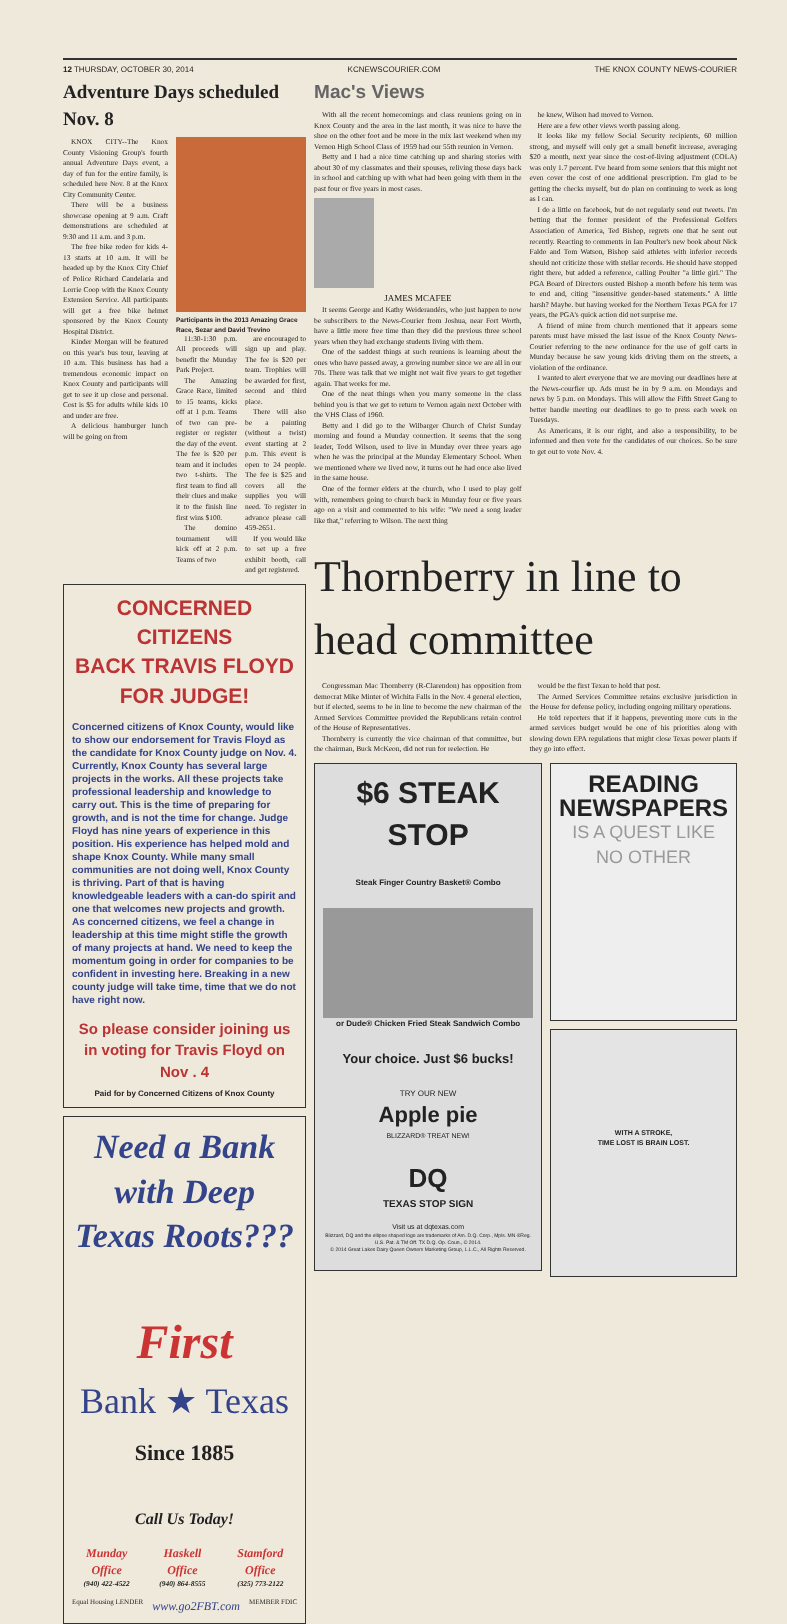12 THURSDAY, OCTOBER 30, 2014 KCNEWSCOURIER.COM THE KNOX COUNTY NEWS-COURIER
Adventure Days scheduled Nov. 8
KNOX CITY--The Knox County Visioning Group's fourth annual Adventure Days event, a day of fun for the entire family, is scheduled here Nov. 8 at the Knox City Community Center.
There will be a business showcase opening at 9 a.m. Craft demonstrations are scheduled at 9:30 and 11 a.m. and 3 p.m.
The free bike rodeo for kids 4-13 starts at 10 a.m. It will be headed up by the Knox City Chief of Police Richard Candelaria and Lorrie Coop with the Knox County Extension Service. All participants will get a free bike helmet sponsored by the Knox County Hospital District.
Kinder Morgan will be featured on this year's bus tour, leaving at 10 a.m. This business has had a tremendous economic impact on Knox County and participants will get to see it up close and personal. Cost is $5 for adults while kids 10 and under are free.
A delicious hamburger lunch will be going on from
Participants in the 2013 Amazing Grace Race, Sezar and David Trevino
11:30-1:30 p.m. All proceeds will benefit the Munday Park Project.
The Amazing Grace Race, limited to 15 teams, kicks off at 1 p.m. Teams of two can pre-register or register the day of the event. The fee is $20 per team and it includes two t-shirts. The first team to find all their clues and make it to the finish line first wins $100.
The domino tournament will kick off at 2 p.m. Teams of two
are encouraged to sign up and play. The fee is $20 per team. Trophies will be awarded for first, second and third place.
There will also be a painting (without a twist) event starting at 2 p.m. This event is open to 24 people. The fee is $25 and covers all the supplies you will need. To register in advance please call 459-2651.
If you would like to set up a free exhibit booth, call and get registered.
CONCERNED CITIZENS
BACK TRAVIS FLOYD
FOR JUDGE!
Concerned citizens of Knox County, would like to show our endorsement for Travis Floyd as the candidate for Knox County judge on Nov. 4.
Currently, Knox County has several large projects in the works. All these projects take professional leadership and knowledge to carry out. This is the time of preparing for growth, and is not the time for change. Judge Floyd has nine years of experience in this position. His experience has helped mold and shape Knox County. While many small communities are not doing well, Knox County is thriving. Part of that is having knowledgeable leaders with a can-do spirit and one that welcomes new projects and growth.
As concerned citizens, we feel a change in leadership at this time might stifle the growth of many projects at hand. We need to keep the momentum going in order for companies to be confident in investing here. Breaking in a new county judge will take time, time that we do not have right now.
So please consider joining us in voting for Travis Floyd on Nov . 4
Paid for by Concerned Citizens of Knox County
Need a Bank
with Deep
Texas Roots???
First
Bank ★ Texas
Since 1885
Call Us Today!
Munday Office
(940) 422-4522
Haskell Office
(940) 864-8555
Stamford Office
(325) 773-2122
Equal Housing LENDER www.go2FBT.com MEMBER FDIC
Mac's Views
With all the recent homecomings and class reunions going on in Knox County and the area in the last month, it was nice to have the shoe on the other foot and be more in the mix last weekend when my Vernon High School Class of 1959 had our 55th reunion in Vernon.
Betty and I had a nice time catching up and sharing stories with about 30 of my classmates and their spouses, reliving those days back in school and catching up with what had been going with them in the past four or five years in most cases.
JAMES MCAFEE
It seems George and Kathy Weiderandérs, who just happen to now be subscribers to the News-Courier from Joshua, near Fort Worth, have a little more free time than they did the previous three school years when they had exchange students living with them.
One of the saddest things at such reunions is learning about the ones who have passed away, a growing number since we are all in our 70s. There was talk that we might not wait five years to get together again. That works for me.
One of the neat things when you marry someone in the class behind you is that we get to return to Vernon again next October with the VHS Class of 1960.
Betty and I did go to the Wilbarger Church of Christ Sunday morning and found a Munday connection. It seems that the song leader, Todd Wilson, used to live in Munday over three years ago when he was the principal at the Munday Elementary School. When we mentioned where we lived now, it turns out he had once also lived in the same house.
One of the former elders at the church, who I used to play golf with, remembers going to church back in Munday four or five years ago on a visit and commented to his wife: "We need a song leader like that," referring to Wilson. The next thing
he knew, Wilson had moved to Vernon.
Here are a few other views worth passing along.
It looks like my fellow Social Security recipients, 60 million strong, and myself will only get a small benefit increase, averaging $20 a month, next year since the cost-of-living adjustment (COLA) was only 1.7 percent. I've heard from some seniors that this might not even cover the cost of one additional prescription. I'm glad to be getting the checks myself, but do plan on continuing to work as long as I can.
I do a little on facebook, but do not regularly send out tweets. I'm betting that the former president of the Professional Golfers Association of America, Ted Bishop, regrets one that he sent out recently. Reacting to comments in Ian Poulter's new book about Nick Faldo and Tom Watson, Bishop said athletes with inferior records should not criticize those with stellar records. He should have stopped right there, but added a reference, calling Poulter "a little girl." The PGA Board of Directors ousted Bishop a month before his term was to end and, citing "insensitive gender-based statements." A little harsh? Maybe. but having worked for the Northern Texas PGA for 17 years, the PGA's quick action did not surprise me.
A friend of mine from church mentioned that it appears some parents must have missed the last issue of the Knox County News-Courier referring to the new ordinance for the use of golf carts in Munday because he saw young kids driving them on the streets, a violation of the ordinance.
I wanted to alert everyone that we are moving our deadlines here at the News-courfier up. Ads must be in by 9 a.m. on Mondays and news by 5 p.m. on Mondays. This will allow the Fifth Street Gang to better handle meeting our deadlines to go to press each week on Tuesdays.
As Americans, it is our right, and also a responsibility, to be informed and then vote for the candidates of our choices. So be sure to get out to vote Nov. 4.
Thornberry in line to head committee
Congressman Mac Thornberry (R-Clarendon) has opposition from democrat Mike Minter of Wichita Falls in the Nov. 4 general election, but if elected, seems to be in line to become the new chairman of the Armed Services Committee provided the Republicans retain control of the House of Representatives.
Thornberry is currently the vice chairman of that committee, but the chairman, Buck McKeon, did not run for reelection. He
would be the first Texan to hold that post.
The Armed Services Committee retains exclusive jurisdiction in the House for defense policy, including ongoing military operations.
He told reporters that if it happens, preventing more cuts in the armed services budget would be one of his priorities along with slowing down EPA regulations that might close Texas power plants if they go into effect.
$6 STEAK STOP
Steak Finger Country Basket® Combo
or Dude® Chicken Fried Steak Sandwich Combo
Your choice. Just $6 bucks!
TRY OUR NEW
Apple pie
BLIZZARD® TREAT NEW!
DQ
TEXAS STOP SIGN
Visit us at dqtexas.com
Blizzard, DQ and the ellipse shaped logo are trademarks of Am. D.Q. Corp., Mpls. MN ®Reg. U.S. Pat. & TM Off. TX D.Q. Op. Coun., © 2014.
© 2014 Great Lakes Dairy Queen Owners Marketing Group, L.L.C., All Rights Reserved.
READING NEWSPAPERS
IS A QUEST LIKE NO OTHER
WITH A STROKE,
TIME LOST IS BRAIN LOST.